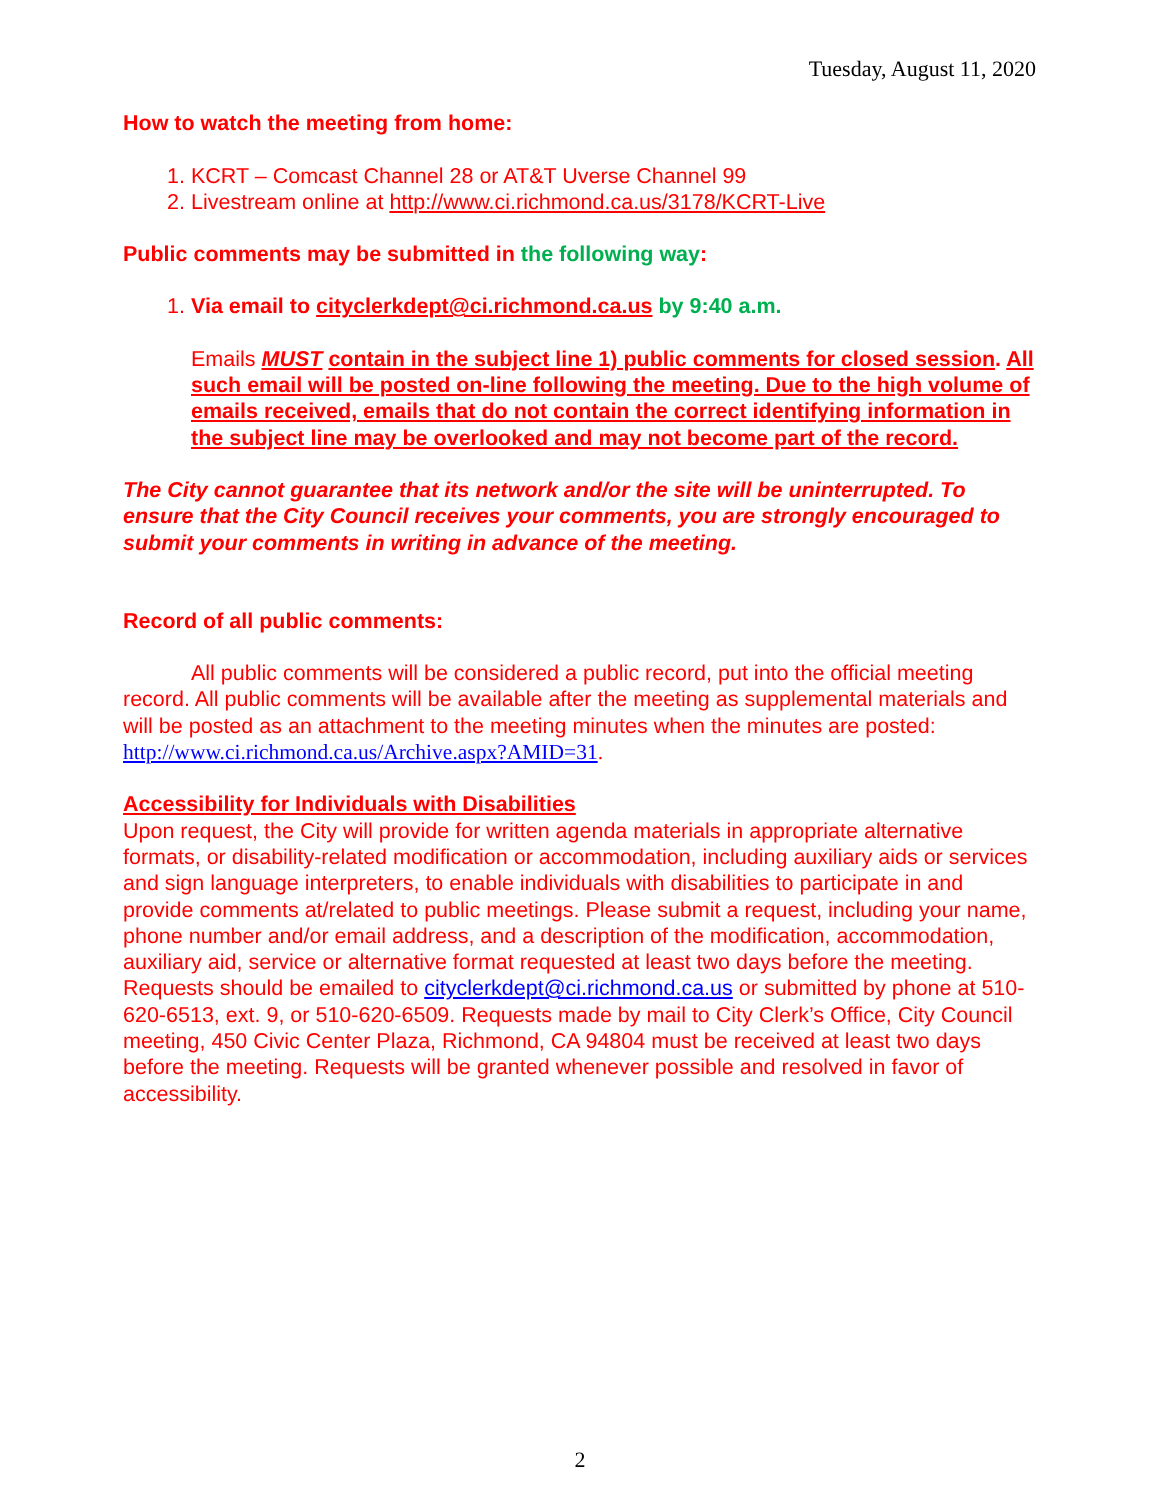Tuesday, August 11, 2020
How to watch the meeting from home:
1. KCRT – Comcast Channel 28 or AT&T Uverse Channel 99
2. Livestream online at http://www.ci.richmond.ca.us/3178/KCRT-Live
Public comments may be submitted in the following way:
1. Via email to cityclerkdept@ci.richmond.ca.us by 9:40 a.m.
Emails MUST contain in the subject line 1) public comments for closed session. All such email will be posted on-line following the meeting. Due to the high volume of emails received, emails that do not contain the correct identifying information in the subject line may be overlooked and may not become part of the record.
The City cannot guarantee that its network and/or the site will be uninterrupted. To ensure that the City Council receives your comments, you are strongly encouraged to submit your comments in writing in advance of the meeting.
Record of all public comments:
All public comments will be considered a public record, put into the official meeting record. All public comments will be available after the meeting as supplemental materials and will be posted as an attachment to the meeting minutes when the minutes are posted: http://www.ci.richmond.ca.us/Archive.aspx?AMID=31.
Accessibility for Individuals with Disabilities
Upon request, the City will provide for written agenda materials in appropriate alternative formats, or disability-related modification or accommodation, including auxiliary aids or services and sign language interpreters, to enable individuals with disabilities to participate in and provide comments at/related to public meetings. Please submit a request, including your name, phone number and/or email address, and a description of the modification, accommodation, auxiliary aid, service or alternative format requested at least two days before the meeting. Requests should be emailed to cityclerkdept@ci.richmond.ca.us or submitted by phone at 510-620-6513, ext. 9, or 510-620-6509. Requests made by mail to City Clerk’s Office, City Council meeting, 450 Civic Center Plaza, Richmond, CA 94804 must be received at least two days before the meeting. Requests will be granted whenever possible and resolved in favor of accessibility.
2